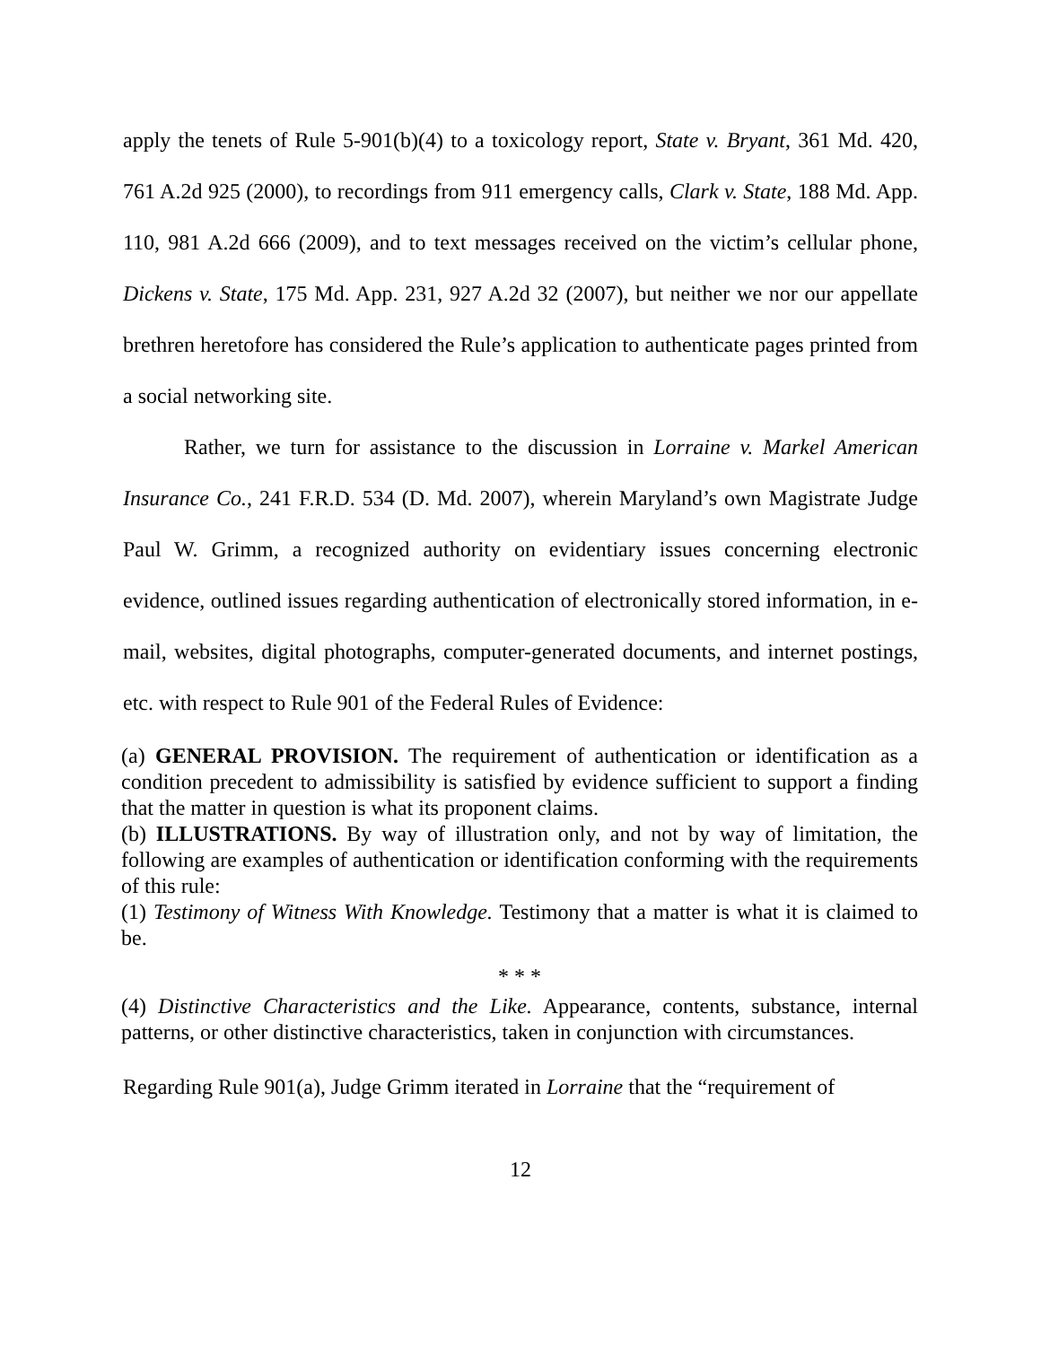apply the tenets of Rule 5-901(b)(4) to a toxicology report, State v. Bryant, 361 Md. 420, 761 A.2d 925 (2000), to recordings from 911 emergency calls, Clark v. State, 188 Md. App. 110, 981 A.2d 666 (2009), and to text messages received on the victim’s cellular phone, Dickens v. State, 175 Md. App. 231, 927 A.2d 32 (2007), but neither we nor our appellate brethren heretofore has considered the Rule’s application to authenticate pages printed from a social networking site.
Rather, we turn for assistance to the discussion in Lorraine v. Markel American Insurance Co., 241 F.R.D. 534 (D. Md. 2007), wherein Maryland’s own Magistrate Judge Paul W. Grimm, a recognized authority on evidentiary issues concerning electronic evidence, outlined issues regarding authentication of electronically stored information, in e-mail, websites, digital photographs, computer-generated documents, and internet postings, etc. with respect to Rule 901 of the Federal Rules of Evidence:
(a) GENERAL PROVISION. The requirement of authentication or identification as a condition precedent to admissibility is satisfied by evidence sufficient to support a finding that the matter in question is what its proponent claims.
(b) ILLUSTRATIONS. By way of illustration only, and not by way of limitation, the following are examples of authentication or identification conforming with the requirements of this rule:
(1) Testimony of Witness With Knowledge. Testimony that a matter is what it is claimed to be.
* * *
(4) Distinctive Characteristics and the Like. Appearance, contents, substance, internal patterns, or other distinctive characteristics, taken in conjunction with circumstances.
Regarding Rule 901(a), Judge Grimm iterated in Lorraine that the “requirement of
12